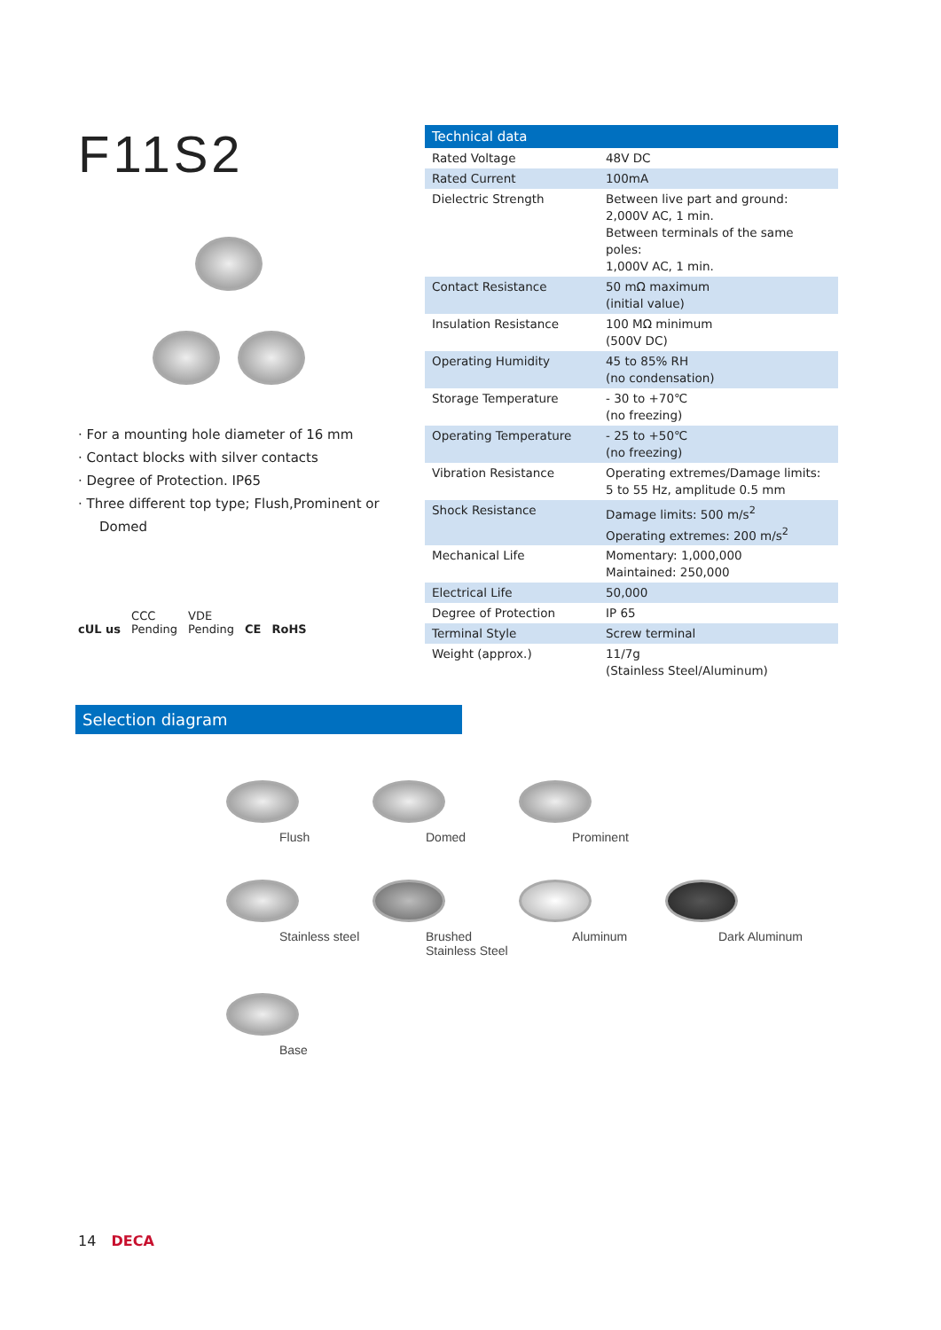F11S2
· For a mounting hole diameter of 16 mm
· Contact blocks with silver contacts
· Degree of Protection. IP65
· Three different top type; Flush,Prominent or Domed
cUL us CCC
Pending VDE
Pending CE RoHS
| Technical data | |
| --- | --- |
| Rated Voltage | 48V DC |
| Rated Current | 100mA |
| Dielectric Strength | Between live part and ground: 2,000V AC, 1 min. Between terminals of the same poles: 1,000V AC, 1 min. |
| Contact Resistance | 50 mΩ maximum (initial value) |
| Insulation Resistance | 100 MΩ minimum (500V DC) |
| Operating Humidity | 45 to 85% RH (no condensation) |
| Storage Temperature | - 30 to +70℃ (no freezing) |
| Operating Temperature | - 25 to +50℃ (no freezing) |
| Vibration Resistance | Operating extremes/Damage limits: 5 to 55 Hz, amplitude 0.5 mm |
| Shock Resistance | Damage limits: 500 m/s<sup>2</sup> Operating extremes: 200 m/s<sup>2</sup> |
| Mechanical Life | Momentary: 1,000,000 Maintained: 250,000 |
| Electrical Life | 50,000 |
| Degree of Protection | IP 65 |
| Terminal Style | Screw terminal |
| Weight (approx.) | 11/7g (Stainless Steel/Aluminum) |
Selection diagram
Flush
Domed
Prominent
Stainless steel
Brushed Stainless Steel
Aluminum
Dark Aluminum
Base
14 DECA